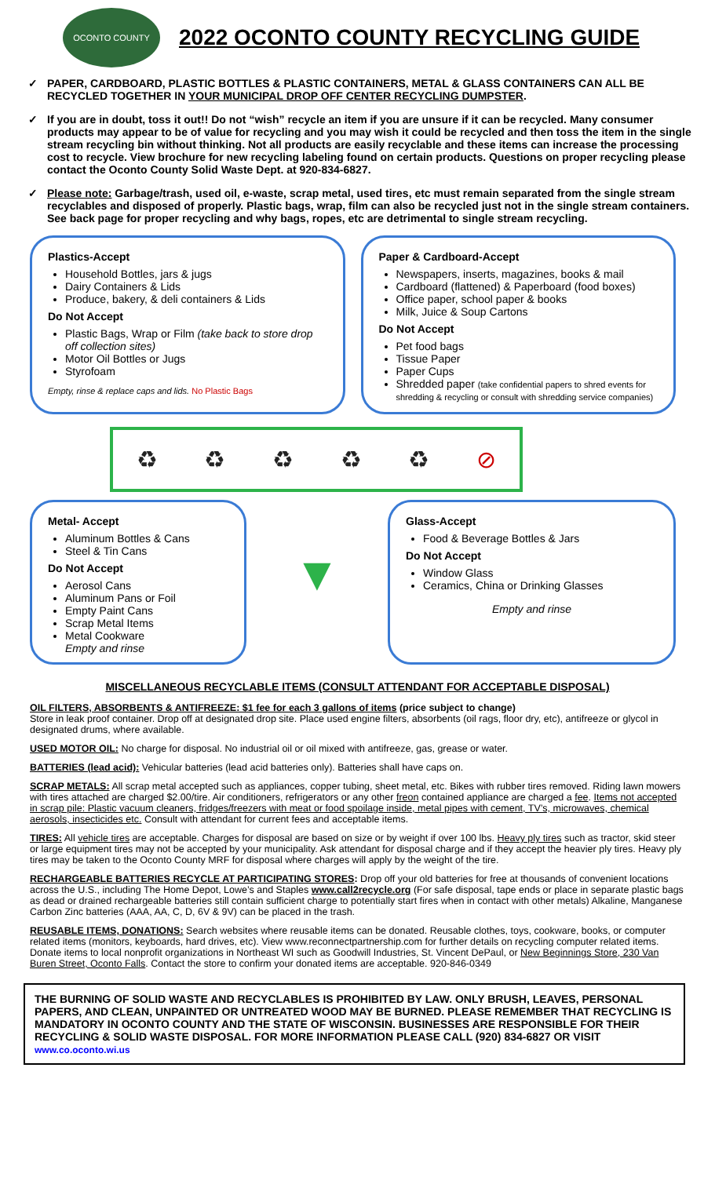OCONTO COUNTY
2022 OCONTO COUNTY RECYCLING GUIDE
✓ PAPER, CARDBOARD, PLASTIC BOTTLES & PLASTIC CONTAINERS, METAL & GLASS CONTAINERS CAN ALL BE RECYCLED TOGETHER IN YOUR MUNICIPAL DROP OFF CENTER RECYCLING DUMPSTER.
✓ If you are in doubt, toss it out!! Do not “wish” recycle an item if you are unsure if it can be recycled. Many consumer products may appear to be of value for recycling and you may wish it could be recycled and then toss the item in the single stream recycling bin without thinking. Not all products are easily recyclable and these items can increase the processing cost to recycle. View brochure for new recycling labeling found on certain products. Questions on proper recycling please contact the Oconto County Solid Waste Dept. at 920-834-6827.
✓ Please note: Garbage/trash, used oil, e-waste, scrap metal, used tires, etc must remain separated from the single stream recyclables and disposed of properly. Plastic bags, wrap, film can also be recycled just not in the single stream containers. See back page for proper recycling and why bags, ropes, etc are detrimental to single stream recycling.
Plastics-Accept
Household Bottles, jars & jugs
Dairy Containers & Lids
Produce, bakery, & deli containers & Lids
Do Not Accept
Plastic Bags, Wrap or Film (take back to store drop off collection sites)
Motor Oil Bottles or Jugs
Styrofoam
Empty, rinse & replace caps and lids. No Plastic Bags
Paper & Cardboard-Accept
Newspapers, inserts, magazines, books & mail
Cardboard (flattened) & Paperboard (food boxes)
Office paper, school paper & books
Milk, Juice & Soup Cartons
Do Not Accept
Pet food bags
Tissue Paper
Paper Cups
Shredded paper (take confidential papers to shred events for shredding & recycling or consult with shredding service companies)
♻ ♻ ♻ ♻ ♻ ⊘
Metal- Accept
Aluminum Bottles & Cans
Steel & Tin Cans
Do Not Accept
Aerosol Cans
Aluminum Pans or Foil
Empty Paint Cans
Scrap Metal Items
Metal Cookware
Empty and rinse
▼
Glass-Accept
Food & Beverage Bottles & Jars
Do Not Accept
Window Glass
Ceramics, China or Drinking Glasses
Empty and rinse
MISCELLANEOUS RECYCLABLE ITEMS (CONSULT ATTENDANT FOR ACCEPTABLE DISPOSAL)
OIL FILTERS, ABSORBENTS & ANTIFREEZE: $1 fee for each 3 gallons of items (price subject to change)
Store in leak proof container. Drop off at designated drop site. Place used engine filters, absorbents (oil rags, floor dry, etc), antifreeze or glycol in designated drums, where available.
USED MOTOR OIL: No charge for disposal. No industrial oil or oil mixed with antifreeze, gas, grease or water.
BATTERIES (lead acid): Vehicular batteries (lead acid batteries only). Batteries shall have caps on.
SCRAP METALS: All scrap metal accepted such as appliances, copper tubing, sheet metal, etc. Bikes with rubber tires removed. Riding lawn mowers with tires attached are charged $2.00/tire. Air conditioners, refrigerators or any other freon contained appliance are charged a fee. Items not accepted in scrap pile: Plastic vacuum cleaners, fridges/freezers with meat or food spoilage inside, metal pipes with cement, TV’s, microwaves, chemical aerosols, insecticides etc. Consult with attendant for current fees and acceptable items.
TIRES: All vehicle tires are acceptable. Charges for disposal are based on size or by weight if over 100 lbs. Heavy ply tires such as tractor, skid steer or large equipment tires may not be accepted by your municipality. Ask attendant for disposal charge and if they accept the heavier ply tires. Heavy ply tires may be taken to the Oconto County MRF for disposal where charges will apply by the weight of the tire.
RECHARGEABLE BATTERIES RECYCLE AT PARTICIPATING STORES: Drop off your old batteries for free at thousands of convenient locations across the U.S., including The Home Depot, Lowe’s and Staples www.call2recycle.org (For safe disposal, tape ends or place in separate plastic bags as dead or drained rechargeable batteries still contain sufficient charge to potentially start fires when in contact with other metals) Alkaline, Manganese Carbon Zinc batteries (AAA, AA, C, D, 6V & 9V) can be placed in the trash.
REUSABLE ITEMS, DONATIONS: Search websites where reusable items can be donated. Reusable clothes, toys, cookware, books, or computer related items (monitors, keyboards, hard drives, etc). View www.reconnectpartnership.com for further details on recycling computer related items. Donate items to local nonprofit organizations in Northeast WI such as Goodwill Industries, St. Vincent DePaul, or New Beginnings Store, 230 Van Buren Street, Oconto Falls. Contact the store to confirm your donated items are acceptable. 920-846-0349
THE BURNING OF SOLID WASTE AND RECYCLABLES IS PROHIBITED BY LAW. ONLY BRUSH, LEAVES, PERSONAL PAPERS, AND CLEAN, UNPAINTED OR UNTREATED WOOD MAY BE BURNED. PLEASE REMEMBER THAT RECYCLING IS MANDATORY IN OCONTO COUNTY AND THE STATE OF WISCONSIN. BUSINESSES ARE RESPONSIBLE FOR THEIR RECYCLING & SOLID WASTE DISPOSAL. FOR MORE INFORMATION PLEASE CALL (920) 834-6827 OR VISIT www.co.oconto.wi.us